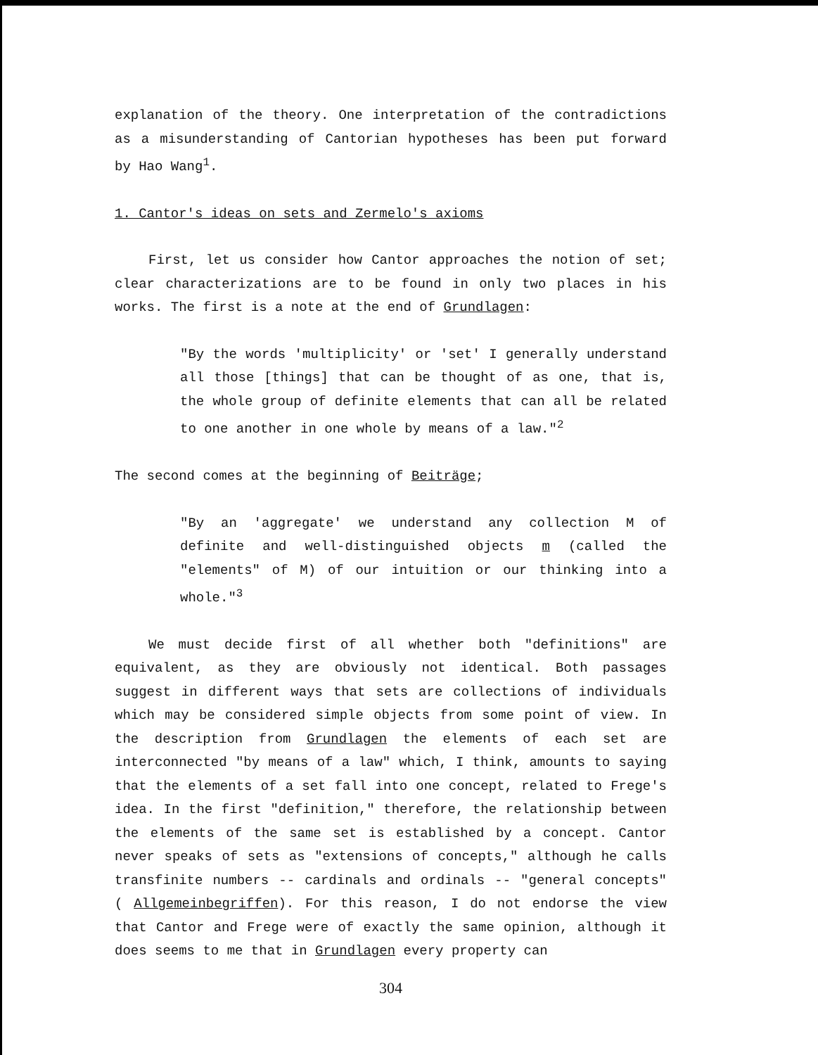explanation of the theory. One interpretation of the contradictions as a misunderstanding of Cantorian hypotheses has been put forward by Hao Wang<sup>1</sup>.
1. Cantor's ideas on sets and Zermelo's axioms
First, let us consider how Cantor approaches the notion of set; clear characterizations are to be found in only two places in his works. The first is a note at the end of Grundlagen:
"By the words 'multiplicity' or 'set' I generally understand all those [things] that can be thought of as one, that is, the whole group of definite elements that can all be related to one another in one whole by means of a law."<sup>2</sup>
The second comes at the beginning of Beiträge;
"By an 'aggregate' we understand any collection M of definite and well-distinguished objects m (called the "elements" of M) of our intuition or our thinking into a whole."<sup>3</sup>
We must decide first of all whether both "definitions" are equivalent, as they are obviously not identical. Both passages suggest in different ways that sets are collections of individuals which may be considered simple objects from some point of view. In the description from Grundlagen the elements of each set are interconnected "by means of a law" which, I think, amounts to saying that the elements of a set fall into one concept, related to Frege's idea. In the first "definition," therefore, the relationship between the elements of the same set is established by a concept. Cantor never speaks of sets as "extensions of concepts," although he calls transfinite numbers -- cardinals and ordinals -- "general concepts" ( Allgemeinbegriffen). For this reason, I do not endorse the view that Cantor and Frege were of exactly the same opinion, although it does seems to me that in Grundlagen every property can
304